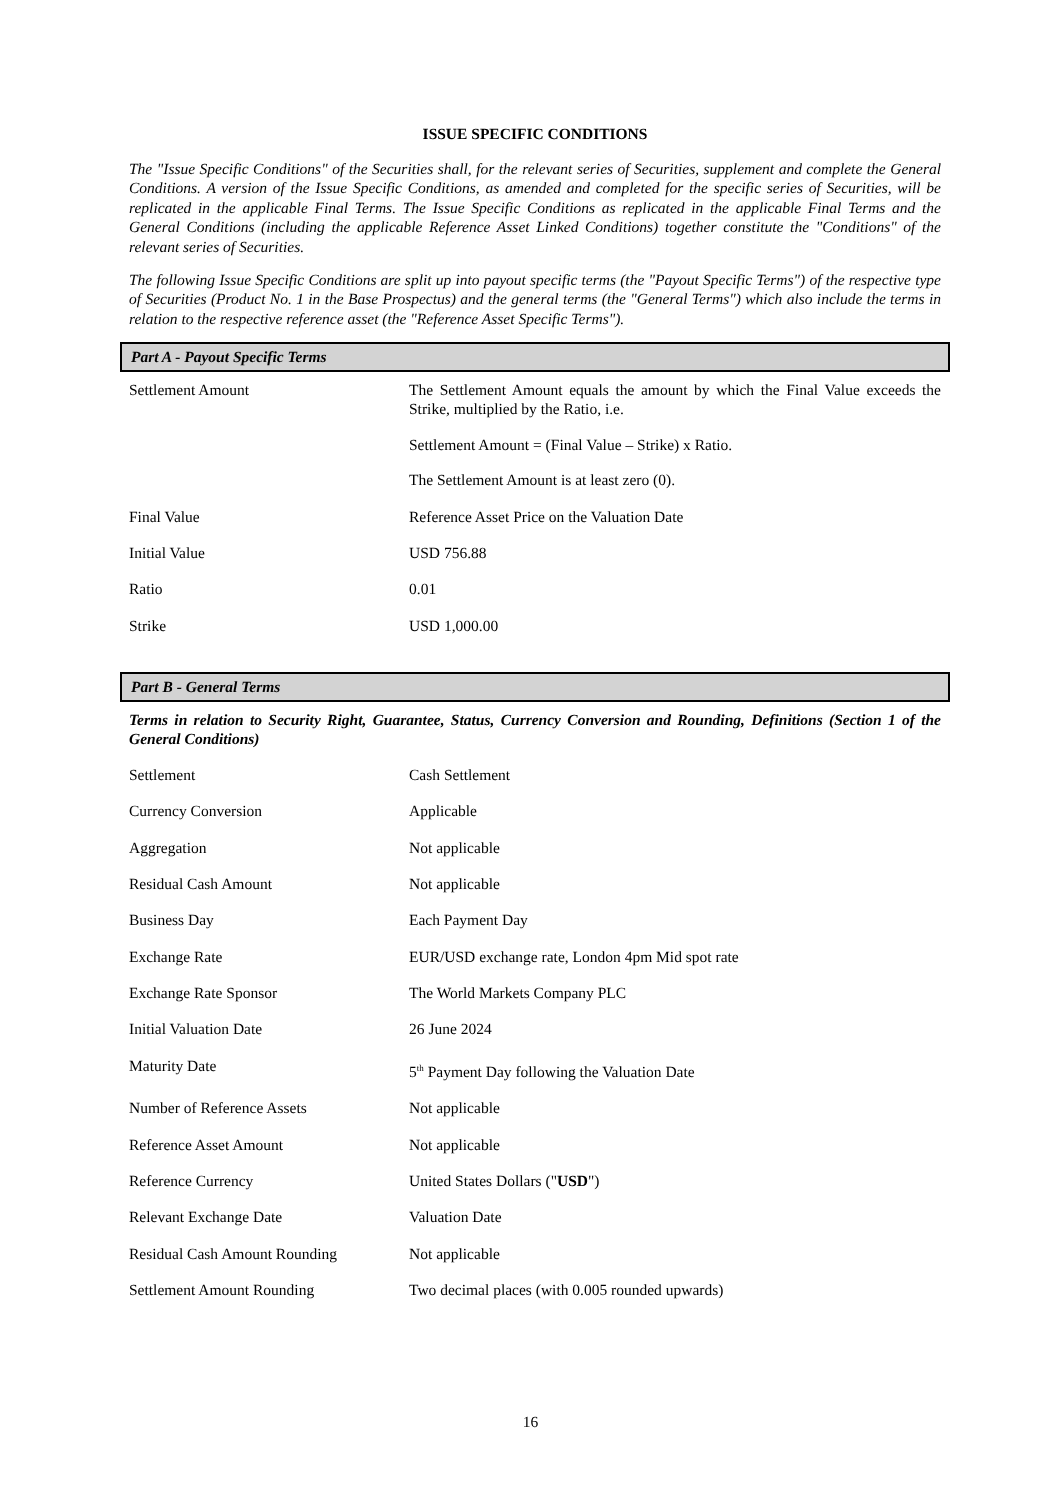ISSUE SPECIFIC CONDITIONS
The "Issue Specific Conditions" of the Securities shall, for the relevant series of Securities, supplement and complete the General Conditions. A version of the Issue Specific Conditions, as amended and completed for the specific series of Securities, will be replicated in the applicable Final Terms. The Issue Specific Conditions as replicated in the applicable Final Terms and the General Conditions (including the applicable Reference Asset Linked Conditions) together constitute the "Conditions" of the relevant series of Securities.
The following Issue Specific Conditions are split up into payout specific terms (the "Payout Specific Terms") of the respective type of Securities (Product No. 1 in the Base Prospectus) and the general terms (the "General Terms") which also include the terms in relation to the respective reference asset (the "Reference Asset Specific Terms").
Part A - Payout Specific Terms
| Settlement Amount | The Settlement Amount equals the amount by which the Final Value exceeds the Strike, multiplied by the Ratio, i.e. Settlement Amount = (Final Value – Strike) x Ratio. The Settlement Amount is at least zero (0). |
| Final Value | Reference Asset Price on the Valuation Date |
| Initial Value | USD 756.88 |
| Ratio | 0.01 |
| Strike | USD 1,000.00 |
Part B - General Terms
Terms in relation to Security Right, Guarantee, Status, Currency Conversion and Rounding, Definitions (Section 1 of the General Conditions)
| Settlement | Cash Settlement |
| Currency Conversion | Applicable |
| Aggregation | Not applicable |
| Residual Cash Amount | Not applicable |
| Business Day | Each Payment Day |
| Exchange Rate | EUR/USD exchange rate, London 4pm Mid spot rate |
| Exchange Rate Sponsor | The World Markets Company PLC |
| Initial Valuation Date | 26 June 2024 |
| Maturity Date | 5<sup>th</sup> Payment Day following the Valuation Date |
| Number of Reference Assets | Not applicable |
| Reference Asset Amount | Not applicable |
| Reference Currency | United States Dollars (" USD ") |
| Relevant Exchange Date | Valuation Date |
| Residual Cash Amount Rounding | Not applicable |
| Settlement Amount Rounding | Two decimal places (with 0.005 rounded upwards) |
16